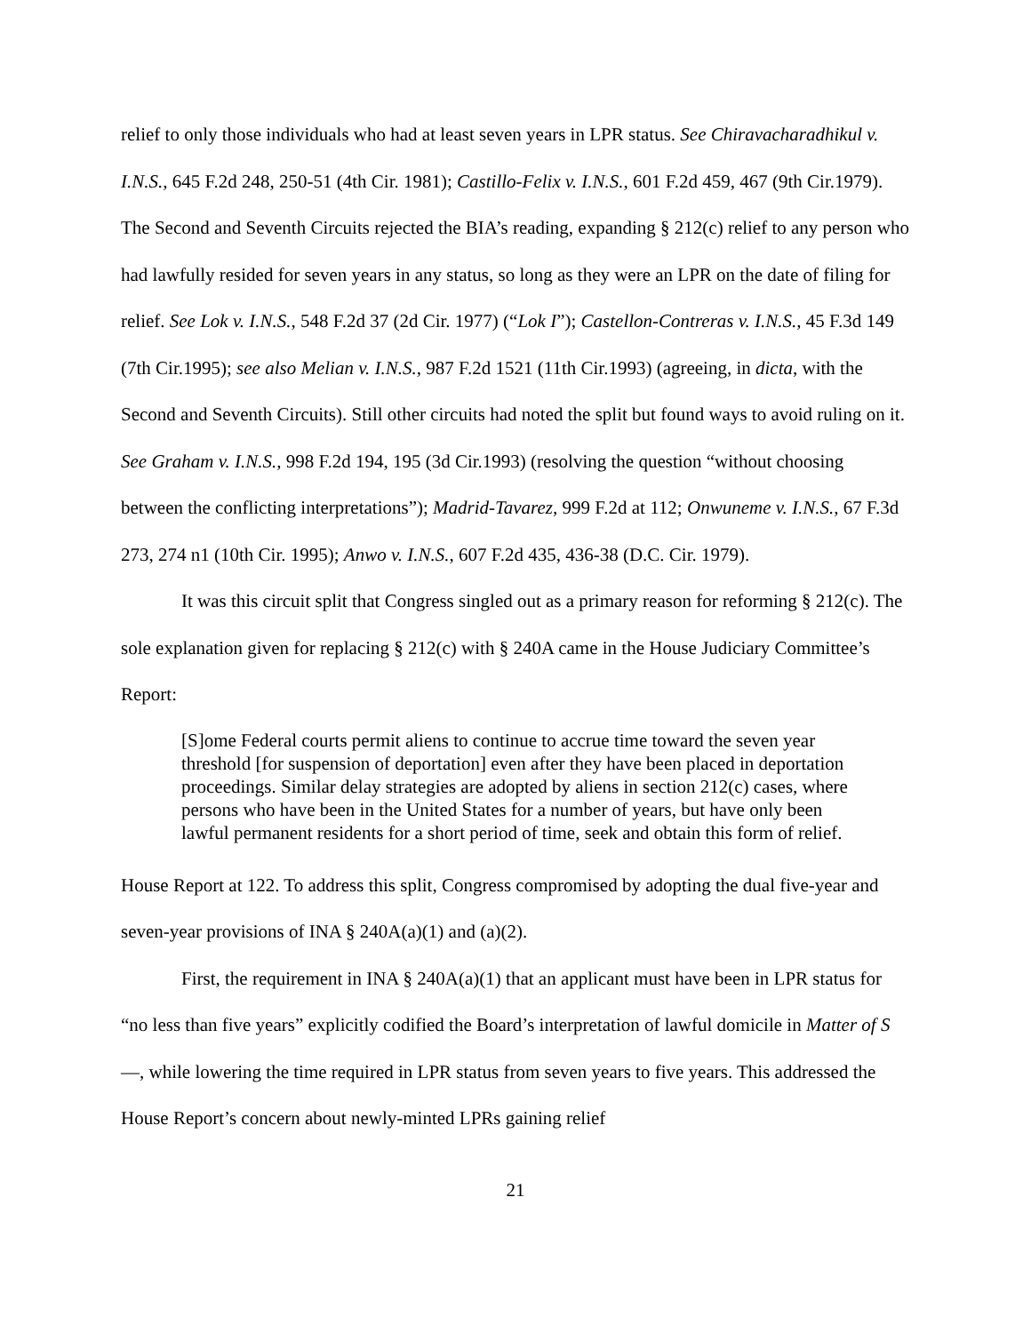relief to only those individuals who had at least seven years in LPR status. See Chiravacharadhikul v. I.N.S., 645 F.2d 248, 250-51 (4th Cir. 1981); Castillo-Felix v. I.N.S., 601 F.2d 459, 467 (9th Cir.1979). The Second and Seventh Circuits rejected the BIA’s reading, expanding § 212(c) relief to any person who had lawfully resided for seven years in any status, so long as they were an LPR on the date of filing for relief. See Lok v. I.N.S., 548 F.2d 37 (2d Cir. 1977) (“Lok I”); Castellon-Contreras v. I.N.S., 45 F.3d 149 (7th Cir.1995); see also Melian v. I.N.S., 987 F.2d 1521 (11th Cir.1993) (agreeing, in dicta, with the Second and Seventh Circuits). Still other circuits had noted the split but found ways to avoid ruling on it. See Graham v. I.N.S., 998 F.2d 194, 195 (3d Cir.1993) (resolving the question “without choosing between the conflicting interpretations”); Madrid-Tavarez, 999 F.2d at 112; Onwuneme v. I.N.S., 67 F.3d 273, 274 n1 (10th Cir. 1995); Anwo v. I.N.S., 607 F.2d 435, 436-38 (D.C. Cir. 1979).
It was this circuit split that Congress singled out as a primary reason for reforming § 212(c). The sole explanation given for replacing § 212(c) with § 240A came in the House Judiciary Committee’s Report:
[S]ome Federal courts permit aliens to continue to accrue time toward the seven year threshold [for suspension of deportation] even after they have been placed in deportation proceedings. Similar delay strategies are adopted by aliens in section 212(c) cases, where persons who have been in the United States for a number of years, but have only been lawful permanent residents for a short period of time, seek and obtain this form of relief.
House Report at 122. To address this split, Congress compromised by adopting the dual five-year and seven-year provisions of INA § 240A(a)(1) and (a)(2).
First, the requirement in INA § 240A(a)(1) that an applicant must have been in LPR status for “no less than five years” explicitly codified the Board’s interpretation of lawful domicile in Matter of S—, while lowering the time required in LPR status from seven years to five years. This addressed the House Report’s concern about newly-minted LPRs gaining relief
21